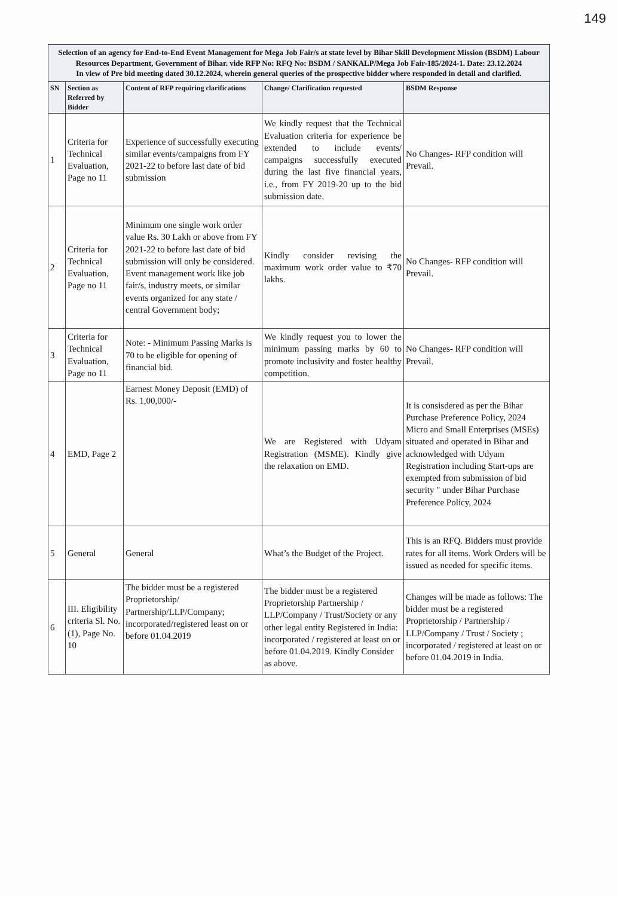149
| Selection of an agency for End-to-End Event Management for Mega Job Fair/s at state level by Bihar Skill Development Mission (BSDM) Labour Resources Department, Government of Bihar. vide RFP No: RFQ No: BSDM / SANKALP/Mega Job Fair-185/2024-1. Date: 23.12.2024 In view of Pre bid meeting dated 30.12.2024, wherein general queries of the prospective bidder where responded in detail and clarified. | | | | |
| SN | Section as Referred by Bidder | Content of RFP requiring clarifications | Change/ Clarification requested | BSDM Response |
| 1 | Criteria for Technical Evaluation, Page no 11 | Experience of successfully executing similar events/campaigns from FY 2021-22 to before last date of bid submission | We kindly request that the Technical Evaluation criteria for experience be extended to include events/ campaigns successfully executed during the last five financial years, i.e., from FY 2019-20 up to the bid submission date. | No Changes- RFP condition will Prevail. |
| 2 | Criteria for Technical Evaluation, Page no 11 | Minimum one single work order value Rs. 30 Lakh or above from FY 2021-22 to before last date of bid submission will only be considered. Event management work like job fair/s, industry meets, or similar events organized for any state / central Government body; | Kindly consider revising the maximum work order value to ₹70 lakhs. | No Changes- RFP condition will Prevail. |
| 3 | Criteria for Technical Evaluation, Page no 11 | Note: - Minimum Passing Marks is 70 to be eligible for opening of financial bid. | We kindly request you to lower the minimum passing marks by 60 to promote inclusivity and foster healthy competition. | No Changes- RFP condition will Prevail. |
| 4 | EMD, Page 2 | Earnest Money Deposit (EMD) of Rs. 1,00,000/- | We are Registered with Udyam Registration (MSME). Kindly give the relaxation on EMD. | It is consisdered as per the Bihar Purchase Preference Policy, 2024 Micro and Small Enterprises (MSEs) situated and operated in Bihar and acknowledged with Udyam Registration including Start-ups are exempted from submission of bid security " under Bihar Purchase Preference Policy, 2024 |
| 5 | General | General | What’s the Budget of the Project. | This is an RFQ. Bidders must provide rates for all items. Work Orders will be issued as needed for specific items. |
| 6 | III. Eligibility criteria Sl. No. (1), Page No. 10 | The bidder must be a registered Proprietorship/ Partnership/LLP/Company; incorporated/registered least on or before 01.04.2019 | The bidder must be a registered Proprietorship Partnership / LLP/Company / Trust/Society or any other legal entity Registered in India: incorporated / registered at least on or before 01.04.2019. Kindly Consider as above. | Changes will be made as follows: The bidder must be a registered Proprietorship / Partnership / LLP/Company / Trust / Society ; incorporated / registered at least on or before 01.04.2019 in India. |